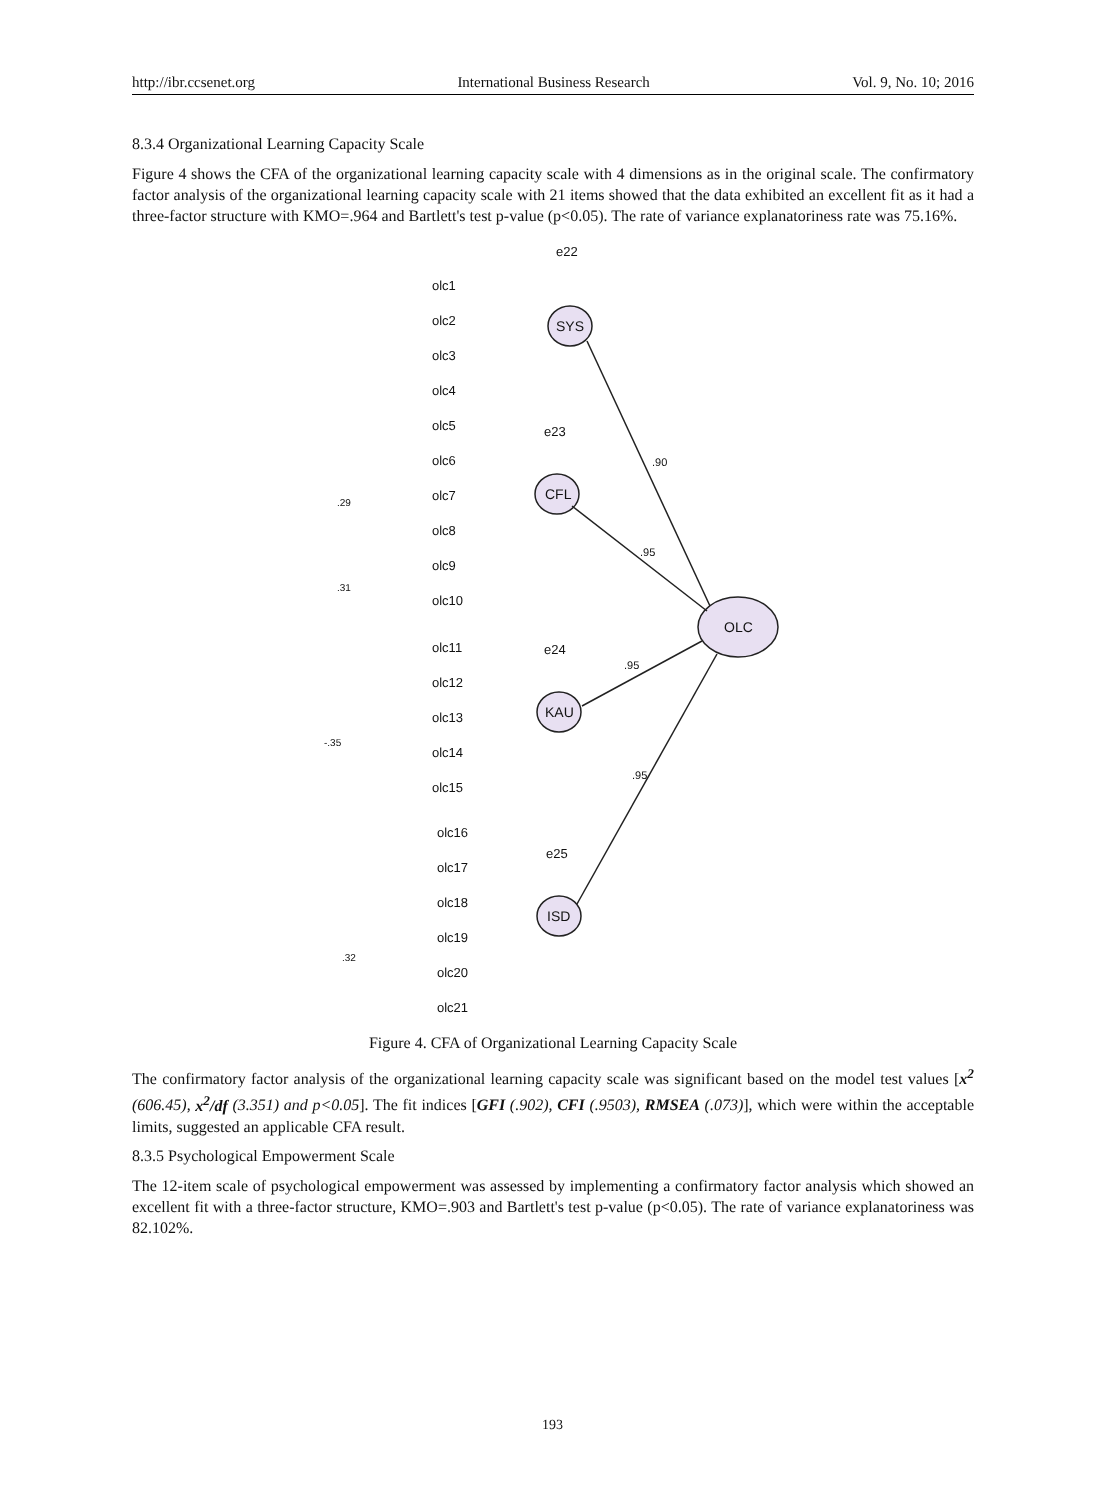http://ibr.ccsenet.org International Business Research Vol. 9, No. 10; 2016
8.3.4 Organizational Learning Capacity Scale
Figure 4 shows the CFA of the organizational learning capacity scale with 4 dimensions as in the original scale. The confirmatory factor analysis of the organizational learning capacity scale with 21 items showed that the data exhibited an excellent fit as it had a three-factor structure with KMO=.964 and Bartlett's test p-value (p<0.05). The rate of variance explanatoriness rate was 75.16%.
SYS
CFL
KAU
ISD
OLC
.90
.95
.95
.95
olc1
olc2
olc3
olc4
olc5
olc6
olc7
olc8
olc9
olc10
olc11
olc12
olc13
olc14
olc15
olc16
olc17
olc18
olc19
olc20
olc21
e22
e23
e24
e25
.29
.31
-.35
.32
Figure 4. CFA of Organizational Learning Capacity Scale
The confirmatory factor analysis of the organizational learning capacity scale was significant based on the model test values [x<sup>2</sup> (606.45), x<sup>2</sup>/df (3.351) and p<0.05]. The fit indices [GFI (.902), CFI (.9503), RMSEA (.073)], which were within the acceptable limits, suggested an applicable CFA result.
8.3.5 Psychological Empowerment Scale
The 12-item scale of psychological empowerment was assessed by implementing a confirmatory factor analysis which showed an excellent fit with a three-factor structure, KMO=.903 and Bartlett's test p-value (p<0.05). The rate of variance explanatoriness was 82.102%.
193